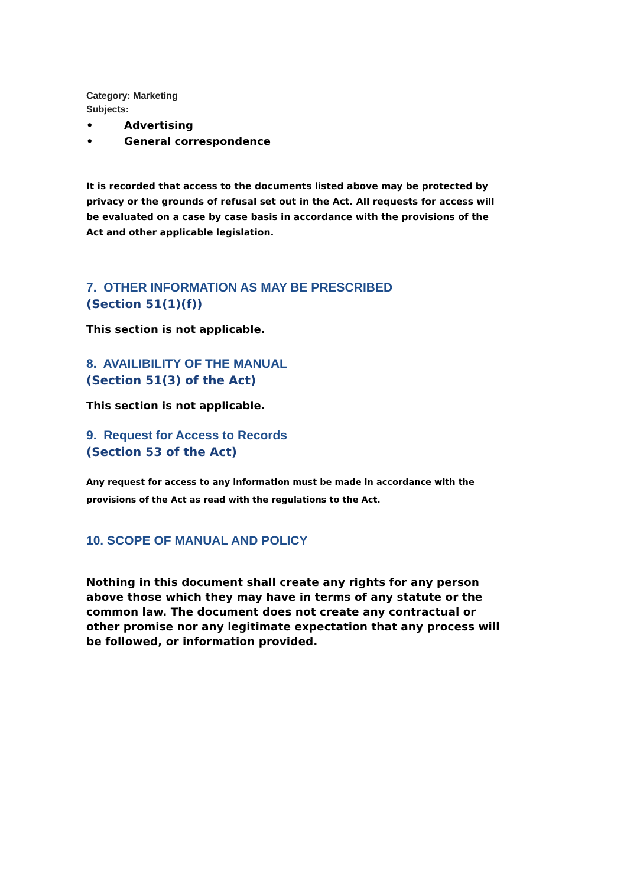Category: Marketing
Subjects:
• Advertising
• General correspondence
It is recorded that access to the documents listed above may be protected by privacy or the grounds of refusal set out in the Act. All requests for access will be evaluated on a case by case basis in accordance with the provisions of the Act and other applicable legislation.
7. OTHER INFORMATION AS MAY BE PRESCRIBED
(Section 51(1)(f))
This section is not applicable.
8. AVAILIBILITY OF THE MANUAL
(Section 51(3) of the Act)
This section is not applicable.
9. Request for Access to Records
(Section 53 of the Act)
Any request for access to any information must be made in accordance with the provisions of the Act as read with the regulations to the Act.
10. SCOPE OF MANUAL AND POLICY
Nothing in this document shall create any rights for any person above those which they may have in terms of any statute or the common law. The document does not create any contractual or other promise nor any legitimate expectation that any process will be followed, or information provided.